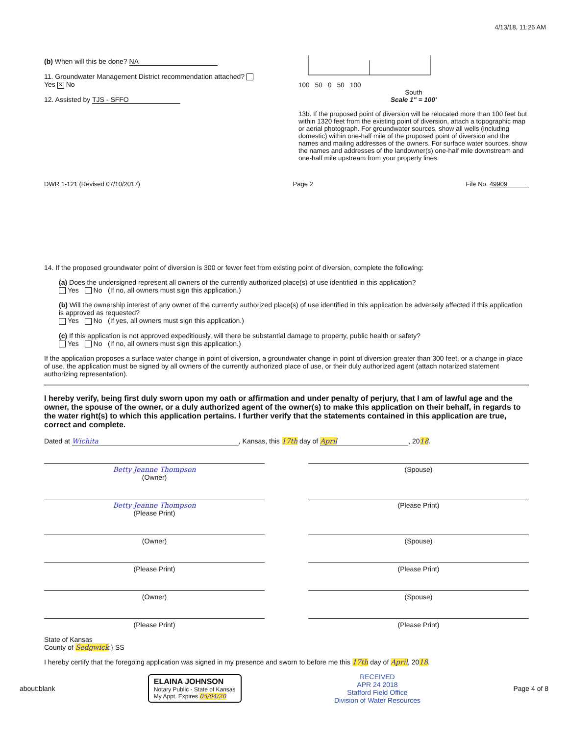4/13/18, 11:26 AM
(b) When will this be done? NA
11. Groundwater Management District recommendation attached? Yes ✕ No
12. Assisted by TJS - SFFO
100 50 0 50 100
South
Scale 1" = 100'
13b. If the proposed point of diversion will be relocated more than 100 feet but within 1320 feet from the existing point of diversion, attach a topographic map or aerial photograph. For groundwater sources, show all wells (including domestic) within one-half mile of the proposed point of diversion and the names and mailing addresses of the owners. For surface water sources, show the names and addresses of the landowner(s) one-half mile downstream and one-half mile upstream from your property lines.
DWR 1-121 (Revised 07/10/2017) Page 2 File No. 49909
14. If the proposed groundwater point of diversion is 300 or fewer feet from existing point of diversion, complete the following:
(a) Does the undersigned represent all owners of the currently authorized place(s) of use identified in this application?
Yes No (If no, all owners must sign this application.)
(b) Will the ownership interest of any owner of the currently authorized place(s) of use identified in this application be adversely affected if this application is approved as requested?
Yes No (If yes, all owners must sign this application.)
(c) If this application is not approved expeditiously, will there be substantial damage to property, public health or safety?
Yes No (If no, all owners must sign this application.)
If the application proposes a surface water change in point of diversion, a groundwater change in point of diversion greater than 300 feet, or a change in place of use, the application must be signed by all owners of the currently authorized place of use, or their duly authorized agent (attach notarized statement authorizing representation).
I hereby verify, being first duly sworn upon my oath or affirmation and under penalty of perjury, that I am of lawful age and the owner, the spouse of the owner, or a duly authorized agent of the owner(s) to make this application on their behalf, in regards to the water right(s) to which this application pertains. I further verify that the statements contained in this application are true, correct and complete.
Dated at Wichita, Kansas, this 17th day of April, 2018.
Betty Jeanne Thompson
(Owner)
(Spouse)
Betty Jeanne Thompson
(Please Print)
(Please Print)
(Owner) (Spouse)
(Please Print) (Please Print)
(Owner) (Spouse)
(Please Print) (Please Print)
State of Kansas
County of Sedgwick } SS
I hereby certify that the foregoing application was signed in my presence and sworn to before me this 17th day of April, 2018.
about:blank ELAINA JOHNSON
Notary Public - State of Kansas
My Appt. Expires 05/04/20 RECEIVED
APR 24 2018
Stafford Field Office
Division of Water Resources Page 4 of 8